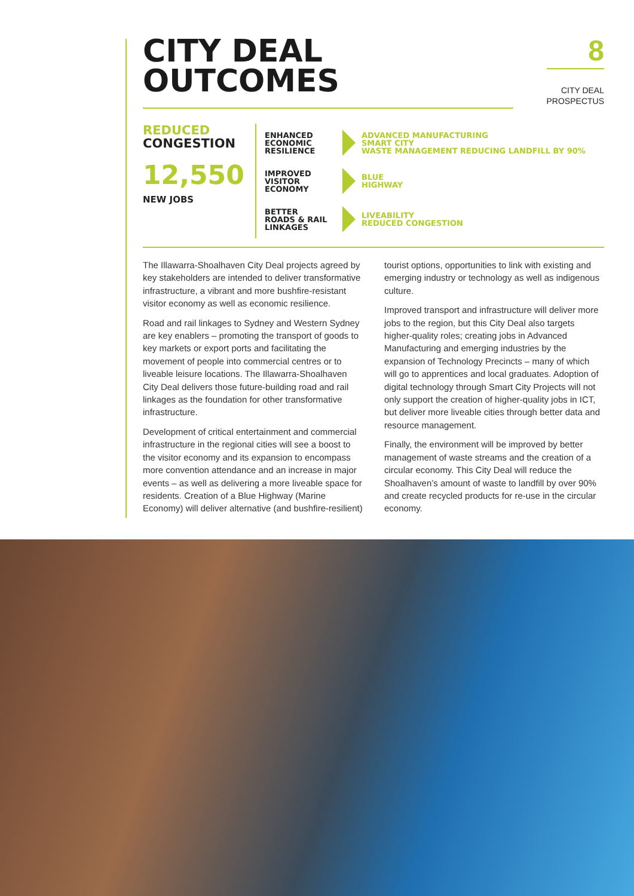8
CITY DEAL
PROSPECTUS
CITY DEAL
OUTCOMES
REDUCED
CONGESTION
12,550
NEW JOBS
ENHANCED
ECONOMIC
RESILIENCE
ADVANCED MANUFACTURING
SMART CITY
WASTE MANAGEMENT REDUCING LANDFILL BY 90%
IMPROVED
VISITOR
ECONOMY
BLUE
HIGHWAY
BETTER
ROADS & RAIL
LINKAGES
LIVEABILITY
REDUCED CONGESTION
The Illawarra-Shoalhaven City Deal projects agreed by key stakeholders are intended to deliver transformative infrastructure, a vibrant and more bushfire-resistant visitor economy as well as economic resilience.
Road and rail linkages to Sydney and Western Sydney are key enablers – promoting the transport of goods to key markets or export ports and facilitating the movement of people into commercial centres or to liveable leisure locations. The Illawarra-Shoalhaven City Deal delivers those future-building road and rail linkages as the foundation for other transformative infrastructure.
Development of critical entertainment and commercial infrastructure in the regional cities will see a boost to the visitor economy and its expansion to encompass more convention attendance and an increase in major events – as well as delivering a more liveable space for residents. Creation of a Blue Highway (Marine Economy) will deliver alternative (and bushfire-resilient) tourist options, opportunities to link with existing and emerging industry or technology as well as indigenous culture.
Improved transport and infrastructure will deliver more jobs to the region, but this City Deal also targets higher-quality roles; creating jobs in Advanced Manufacturing and emerging industries by the expansion of Technology Precincts – many of which will go to apprentices and local graduates. Adoption of digital technology through Smart City Projects will not only support the creation of higher-quality jobs in ICT, but deliver more liveable cities through better data and resource management.
Finally, the environment will be improved by better management of waste streams and the creation of a circular economy. This City Deal will reduce the Shoalhaven’s amount of waste to landfill by over 90% and create recycled products for re-use in the circular economy.